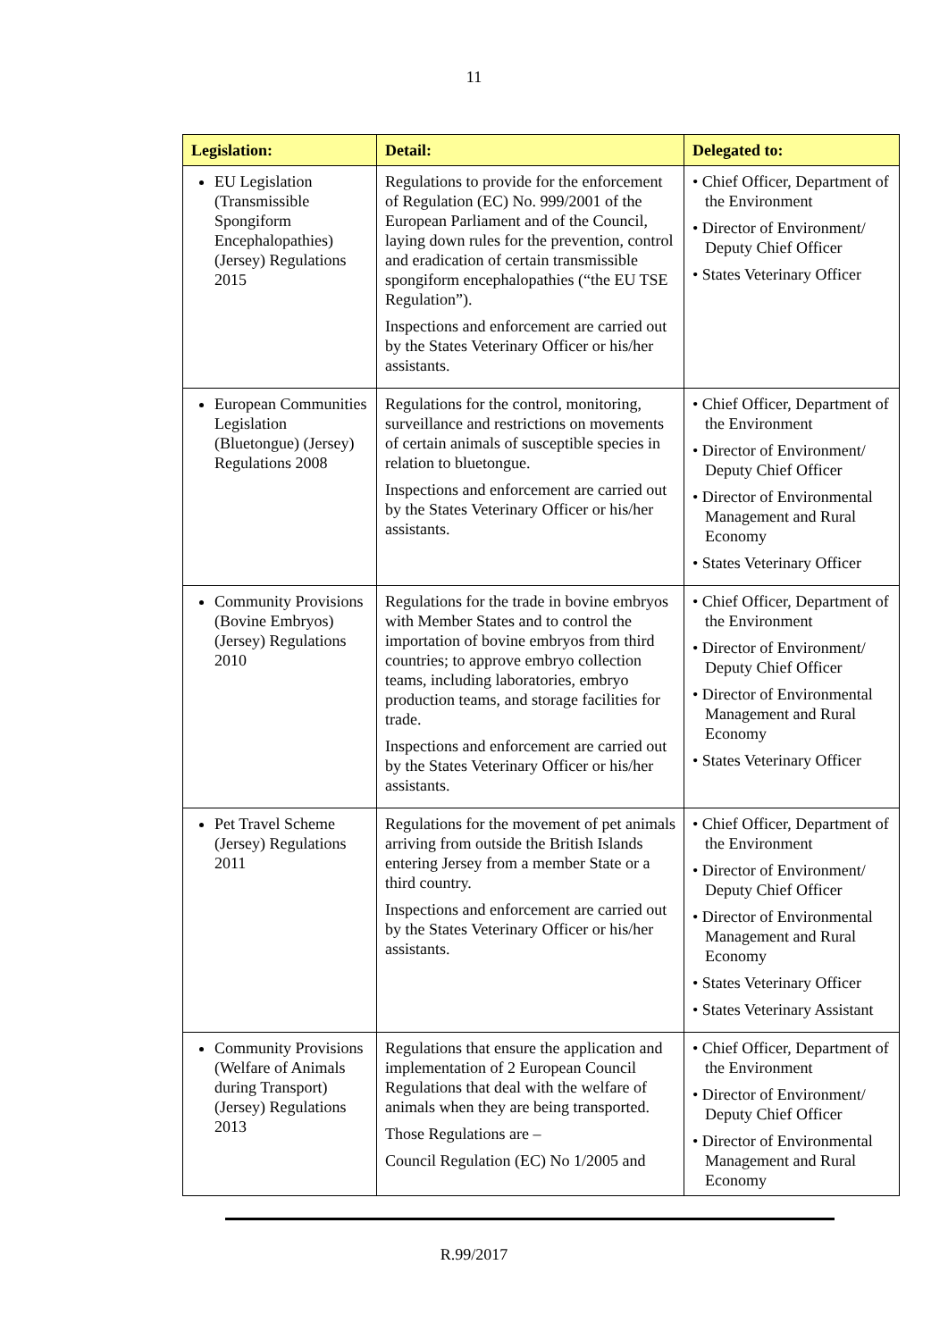11
| Legislation: | Detail: | Delegated to: |
| --- | --- | --- |
| EU Legislation (Transmissible Spongiform Encephalopathies) (Jersey) Regulations 2015 | Regulations to provide for the enforcement of Regulation (EC) No. 999/2001 of the European Parliament and of the Council, laying down rules for the prevention, control and eradication of certain transmissible spongiform encephalopathies (“the EU TSE Regulation”). Inspections and enforcement are carried out by the States Veterinary Officer or his/her assistants. | • Chief Officer, Department of the Environment • Director of Environment/ Deputy Chief Officer • States Veterinary Officer |
| European Communities Legislation (Bluetongue) (Jersey) Regulations 2008 | Regulations for the control, monitoring, surveillance and restrictions on movements of certain animals of susceptible species in relation to bluetongue. Inspections and enforcement are carried out by the States Veterinary Officer or his/her assistants. | • Chief Officer, Department of the Environment • Director of Environment/ Deputy Chief Officer • Director of Environmental Management and Rural Economy • States Veterinary Officer |
| Community Provisions (Bovine Embryos) (Jersey) Regulations 2010 | Regulations for the trade in bovine embryos with Member States and to control the importation of bovine embryos from third countries; to approve embryo collection teams, including laboratories, embryo production teams, and storage facilities for trade. Inspections and enforcement are carried out by the States Veterinary Officer or his/her assistants. | • Chief Officer, Department of the Environment • Director of Environment/ Deputy Chief Officer • Director of Environmental Management and Rural Economy • States Veterinary Officer |
| Pet Travel Scheme (Jersey) Regulations 2011 | Regulations for the movement of pet animals arriving from outside the British Islands entering Jersey from a member State or a third country. Inspections and enforcement are carried out by the States Veterinary Officer or his/her assistants. | • Chief Officer, Department of the Environment • Director of Environment/ Deputy Chief Officer • Director of Environmental Management and Rural Economy • States Veterinary Officer • States Veterinary Assistant |
| Community Provisions (Welfare of Animals during Transport) (Jersey) Regulations 2013 | Regulations that ensure the application and implementation of 2 European Council Regulations that deal with the welfare of animals when they are being transported. Those Regulations are – Council Regulation (EC) No 1/2005 and | • Chief Officer, Department of the Environment • Director of Environment/ Deputy Chief Officer • Director of Environmental Management and Rural Economy |
R.99/2017